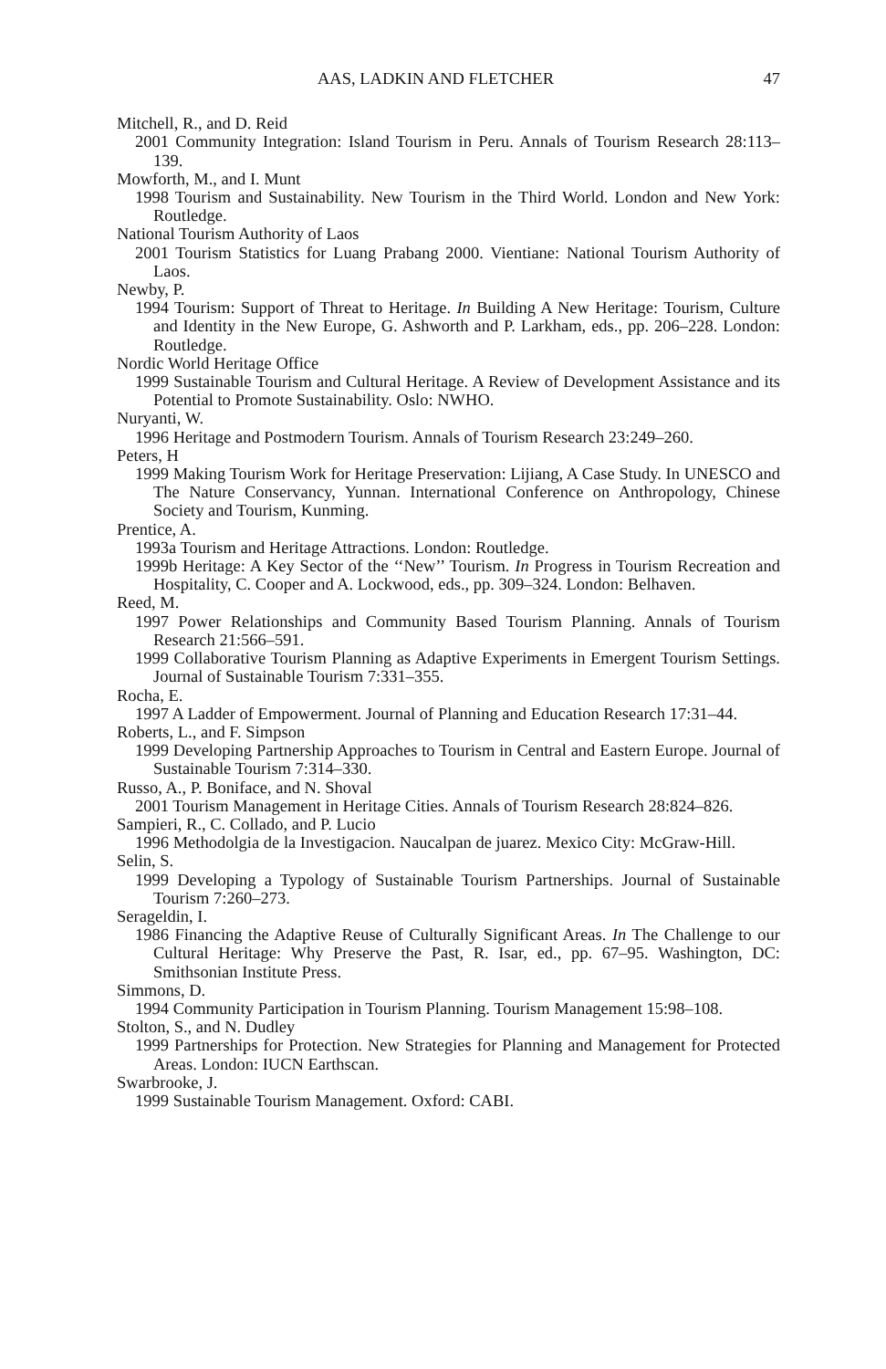AAS, LADKIN AND FLETCHER 47
Mitchell, R., and D. Reid
2001 Community Integration: Island Tourism in Peru. Annals of Tourism Research 28:113–139.
Mowforth, M., and I. Munt
1998 Tourism and Sustainability. New Tourism in the Third World. London and New York: Routledge.
National Tourism Authority of Laos
2001 Tourism Statistics for Luang Prabang 2000. Vientiane: National Tourism Authority of Laos.
Newby, P.
1994 Tourism: Support of Threat to Heritage. In Building A New Heritage: Tourism, Culture and Identity in the New Europe, G. Ashworth and P. Larkham, eds., pp. 206–228. London: Routledge.
Nordic World Heritage Office
1999 Sustainable Tourism and Cultural Heritage. A Review of Development Assistance and its Potential to Promote Sustainability. Oslo: NWHO.
Nuryanti, W.
1996 Heritage and Postmodern Tourism. Annals of Tourism Research 23:249–260.
Peters, H
1999 Making Tourism Work for Heritage Preservation: Lijiang, A Case Study. In UNESCO and The Nature Conservancy, Yunnan. International Conference on Anthropology, Chinese Society and Tourism, Kunming.
Prentice, A.
1993a Tourism and Heritage Attractions. London: Routledge.
1999b Heritage: A Key Sector of the ‘‘New’’ Tourism. In Progress in Tourism Recreation and Hospitality, C. Cooper and A. Lockwood, eds., pp. 309–324. London: Belhaven.
Reed, M.
1997 Power Relationships and Community Based Tourism Planning. Annals of Tourism Research 21:566–591.
1999 Collaborative Tourism Planning as Adaptive Experiments in Emergent Tourism Settings. Journal of Sustainable Tourism 7:331–355.
Rocha, E.
1997 A Ladder of Empowerment. Journal of Planning and Education Research 17:31–44.
Roberts, L., and F. Simpson
1999 Developing Partnership Approaches to Tourism in Central and Eastern Europe. Journal of Sustainable Tourism 7:314–330.
Russo, A., P. Boniface, and N. Shoval
2001 Tourism Management in Heritage Cities. Annals of Tourism Research 28:824–826.
Sampieri, R., C. Collado, and P. Lucio
1996 Methodolgia de la Investigacion. Naucalpan de juarez. Mexico City: McGraw-Hill.
Selin, S.
1999 Developing a Typology of Sustainable Tourism Partnerships. Journal of Sustainable Tourism 7:260–273.
Serageldin, I.
1986 Financing the Adaptive Reuse of Culturally Significant Areas. In The Challenge to our Cultural Heritage: Why Preserve the Past, R. Isar, ed., pp. 67–95. Washington, DC: Smithsonian Institute Press.
Simmons, D.
1994 Community Participation in Tourism Planning. Tourism Management 15:98–108.
Stolton, S., and N. Dudley
1999 Partnerships for Protection. New Strategies for Planning and Management for Protected Areas. London: IUCN Earthscan.
Swarbrooke, J.
1999 Sustainable Tourism Management. Oxford: CABI.